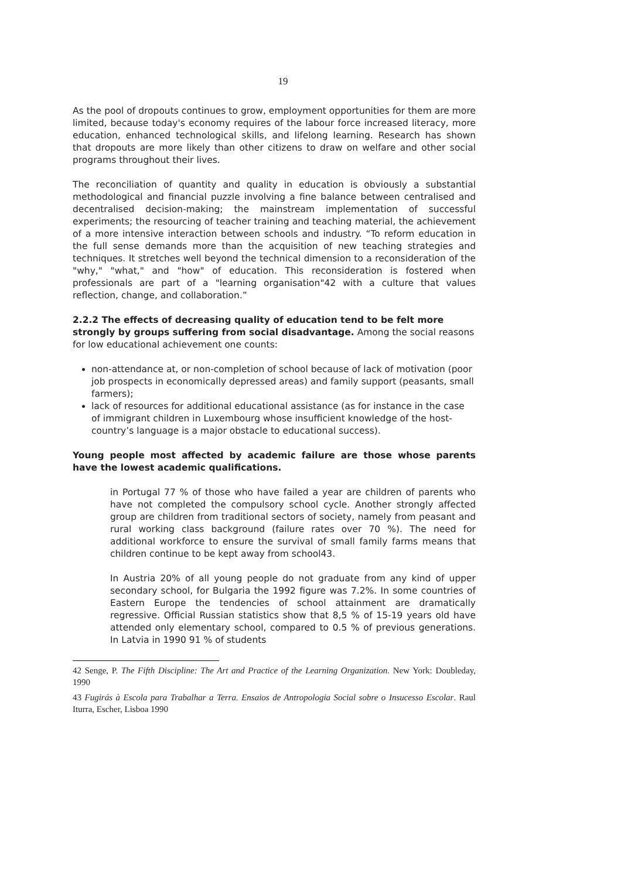19
As the pool of dropouts continues to grow, employment opportunities for them are more limited, because today's economy requires of the labour force increased literacy, more education, enhanced technological skills, and lifelong learning. Research has shown that dropouts are more likely than other citizens to draw on welfare and other social programs throughout their lives.
The reconciliation of quantity and quality in education is obviously a substantial methodological and financial puzzle involving a fine balance between centralised and decentralised decision-making; the mainstream implementation of successful experiments; the resourcing of teacher training and teaching material, the achievement of a more intensive interaction between schools and industry. “To reform education in the full sense demands more than the acquisition of new teaching strategies and techniques. It stretches well beyond the technical dimension to a reconsideration of the "why," "what," and "how" of education. This reconsideration is fostered when professionals are part of a "learning organisation"42 with a culture that values reflection, change, and collaboration.”
2.2.2 The effects of decreasing quality of education tend to be felt more strongly by groups suffering from social disadvantage. Among the social reasons for low educational achievement one counts:
non-attendance at, or non-completion of school because of lack of motivation (poor job prospects in economically depressed areas) and family support (peasants, small farmers);
lack of resources for additional educational assistance (as for instance in the case of immigrant children in Luxembourg whose insufficient knowledge of the host-country’s language is a major obstacle to educational success).
Young people most affected by academic failure are those whose parents have the lowest academic qualifications.
in Portugal 77 % of those who have failed a year are children of parents who have not completed the compulsory school cycle. Another strongly affected group are children from traditional sectors of society, namely from peasant and rural working class background (failure rates over 70 %). The need for additional workforce to ensure the survival of small family farms means that children continue to be kept away from school43.
In Austria 20% of all young people do not graduate from any kind of upper secondary school, for Bulgaria the 1992 figure was 7.2%. In some countries of Eastern Europe the tendencies of school attainment are dramatically regressive. Official Russian statistics show that 8,5 % of 15-19 years old have attended only elementary school, compared to 0.5 % of previous generations. In Latvia in 1990 91 % of students
42 Senge, P. The Fifth Discipline: The Art and Practice of the Learning Organization. New York: Doubleday, 1990
43 Fugirás à Escola para Trabalhar a Terra. Ensaios de Antropologia Social sobre o Insucesso Escolar. Raul Iturra, Escher, Lisboa 1990